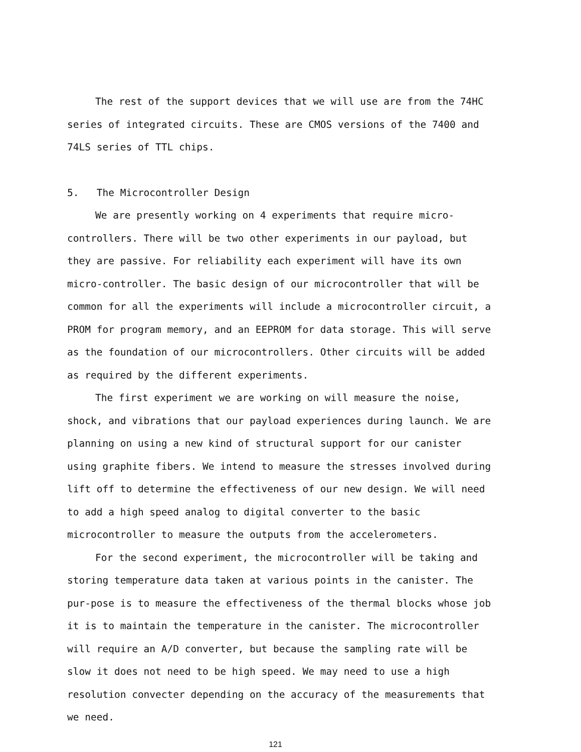The rest of the support devices that we will use are from the 74HC series of integrated circuits. These are CMOS versions of the 7400 and 74LS series of TTL chips.
5. The Microcontroller Design
We are presently working on 4 experiments that require micro-controllers. There will be two other experiments in our payload, but they are passive. For reliability each experiment will have its own micro-controller. The basic design of our microcontroller that will be common for all the experiments will include a microcontroller circuit, a PROM for program memory, and an EEPROM for data storage. This will serve as the foundation of our microcontrollers. Other circuits will be added as required by the different experiments.
The first experiment we are working on will measure the noise, shock, and vibrations that our payload experiences during launch. We are planning on using a new kind of structural support for our canister using graphite fibers. We intend to measure the stresses involved during lift off to determine the effectiveness of our new design. We will need to add a high speed analog to digital converter to the basic microcontroller to measure the outputs from the accelerometers.
For the second experiment, the microcontroller will be taking and storing temperature data taken at various points in the canister. The pur-pose is to measure the effectiveness of the thermal blocks whose job it is to maintain the temperature in the canister. The microcontroller will require an A/D converter, but because the sampling rate will be slow it does not need to be high speed. We may need to use a high resolution convecter depending on the accuracy of the measurements that we need.
121